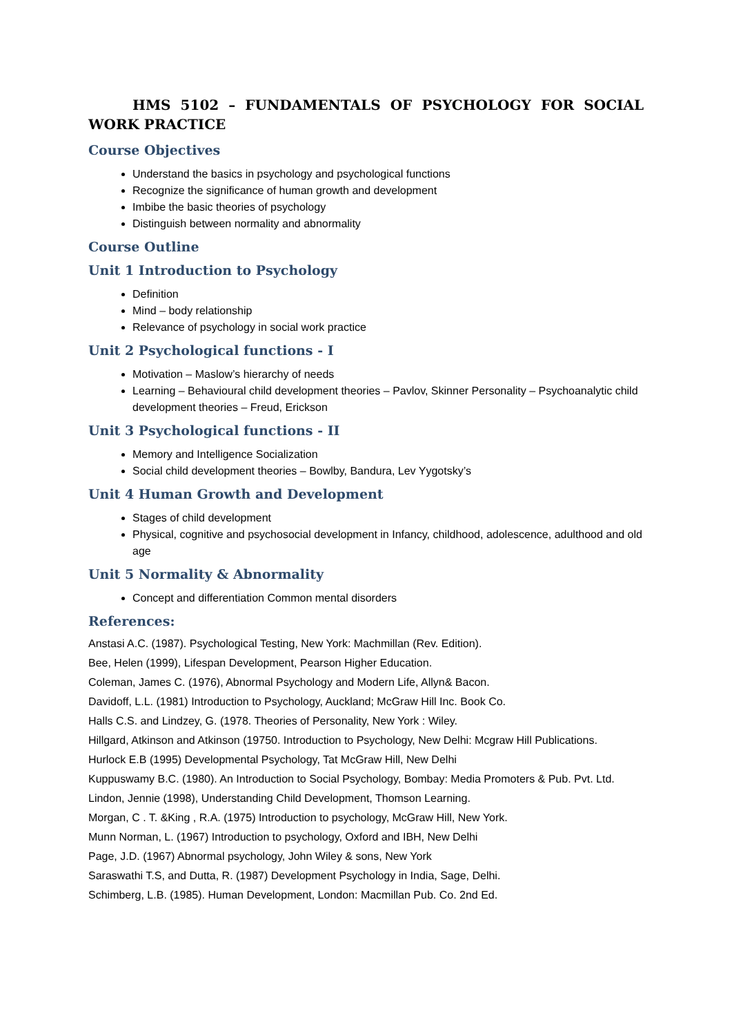HMS 5102 – FUNDAMENTALS OF PSYCHOLOGY FOR SOCIAL WORK PRACTICE
Course Objectives
Understand the basics in psychology and psychological functions
Recognize the significance of human growth and development
Imbibe the basic theories of psychology
Distinguish between normality and abnormality
Course Outline
Unit 1 Introduction to Psychology
Definition
Mind – body relationship
Relevance of psychology in social work practice
Unit 2 Psychological functions - I
Motivation – Maslow’s hierarchy of needs
Learning – Behavioural child development theories – Pavlov, Skinner Personality – Psychoanalytic child development theories – Freud, Erickson
Unit 3 Psychological functions - II
Memory and Intelligence Socialization
Social child development theories – Bowlby, Bandura, Lev Yygotsky’s
Unit 4 Human Growth and Development
Stages of child development
Physical, cognitive and psychosocial development in Infancy, childhood, adolescence, adulthood and old age
Unit 5 Normality & Abnormality
Concept and differentiation Common mental disorders
References:
Anstasi A.C. (1987). Psychological Testing, New York: Machmillan (Rev. Edition).
Bee, Helen (1999), Lifespan Development, Pearson Higher Education.
Coleman, James C. (1976), Abnormal Psychology and Modern Life, Allyn& Bacon.
Davidoff, L.L. (1981) Introduction to Psychology, Auckland; McGraw Hill Inc. Book Co.
Halls C.S. and Lindzey, G. (1978. Theories of Personality, New York : Wiley.
Hillgard, Atkinson and Atkinson (19750. Introduction to Psychology, New Delhi: Mcgraw Hill Publications.
Hurlock E.B (1995) Developmental Psychology, Tat McGraw Hill, New Delhi
Kuppuswamy B.C. (1980). An Introduction to Social Psychology, Bombay: Media Promoters & Pub. Pvt. Ltd.
Lindon, Jennie (1998), Understanding Child Development, Thomson Learning.
Morgan, C . T. &King , R.A. (1975) Introduction to psychology, McGraw Hill, New York.
Munn Norman, L. (1967) Introduction to psychology, Oxford and IBH, New Delhi
Page, J.D. (1967) Abnormal psychology, John Wiley & sons, New York
Saraswathi T.S, and Dutta, R. (1987) Development Psychology in India, Sage, Delhi.
Schimberg, L.B. (1985). Human Development, London: Macmillan Pub. Co. 2nd Ed.